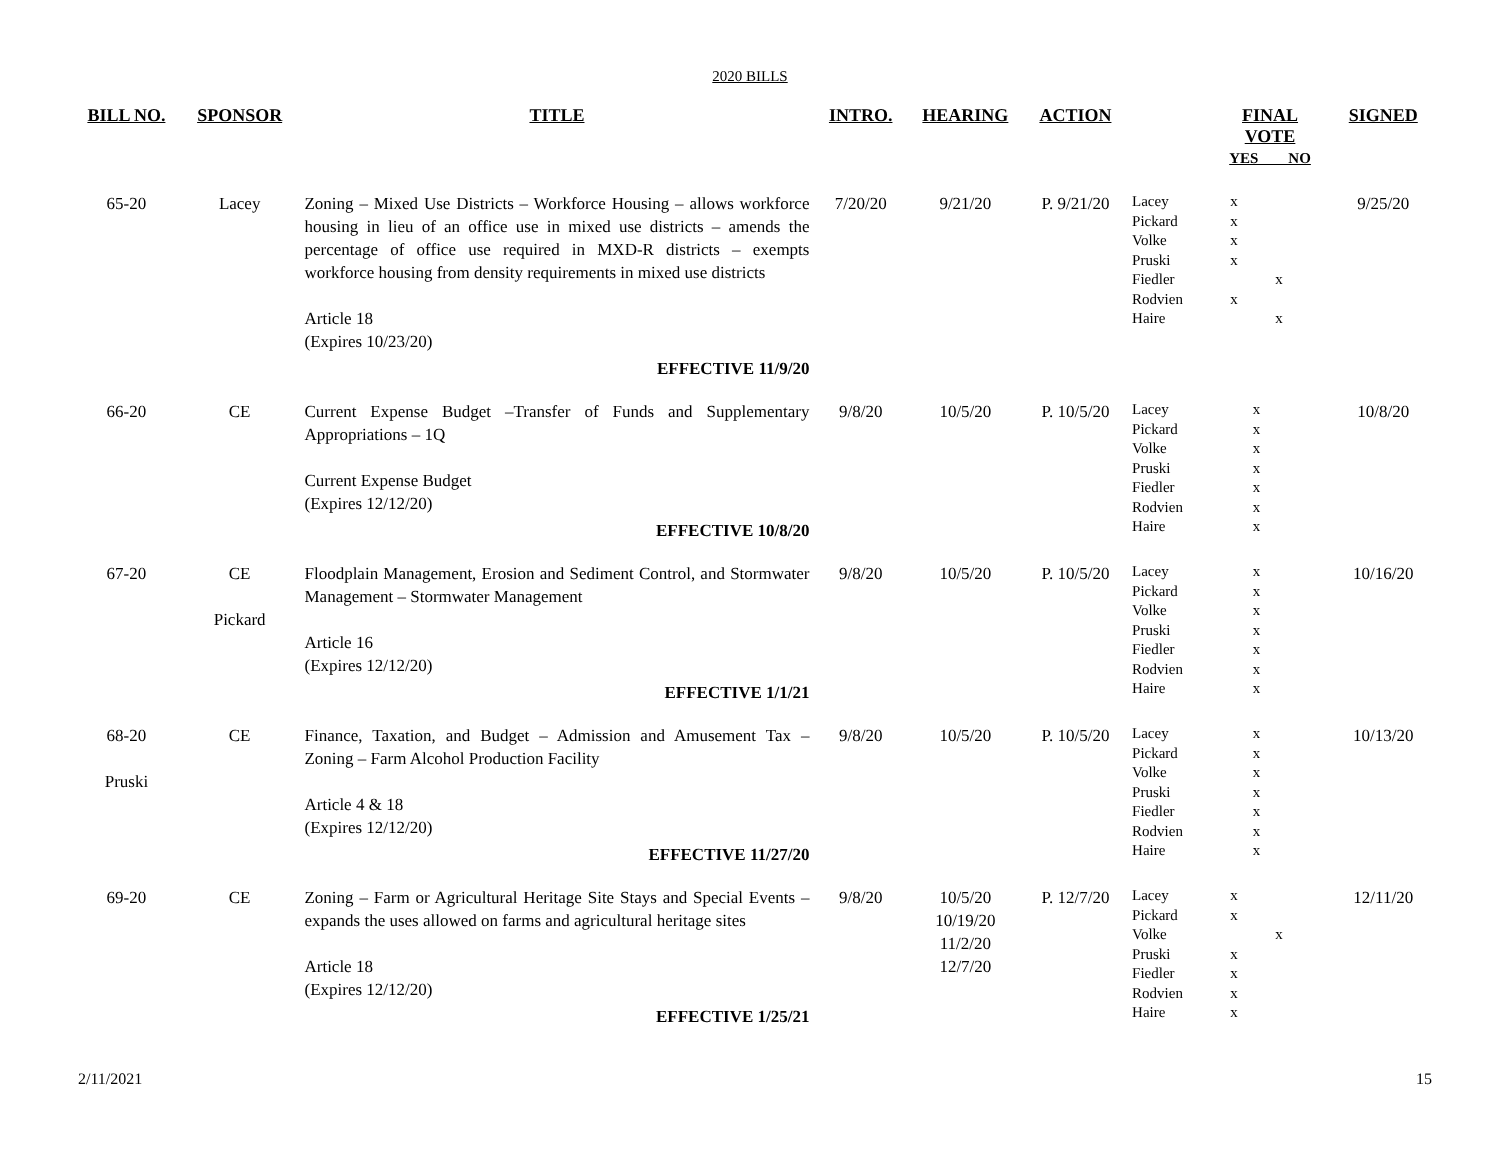2020 BILLS
| BILL NO. | SPONSOR | TITLE | INTRO. | HEARING | ACTION | | FINAL VOTE YES NO | SIGNED |
| --- | --- | --- | --- | --- | --- | --- | --- | --- |
| 65-20 | Lacey | Zoning – Mixed Use Districts – Workforce Housing – allows workforce housing in lieu of an office use in mixed use districts – amends the percentage of office use required in MXD-R districts – exempts workforce housing from density requirements in mixed use districts Article 18 (Expires 10/23/20) EFFECTIVE 11/9/20 | 7/20/20 | 9/21/20 | P. 9/21/20 | Lacey Pickard Volke Pruski Fiedler Rodvien Haire | / x / / / x / / / x / / / x / / / / x / / x / / / / x / | 9/25/20 |
| 66-20 | CE | Current Expense Budget –Transfer of Funds and Supplementary Appropriations – 1Q Current Expense Budget (Expires 12/12/20) EFFECTIVE 10/8/20 | 9/8/20 | 10/5/20 | P. 10/5/20 | Lacey Pickard Volke Pruski Fiedler Rodvien Haire | / x / / / x / / / x / / / x / / / x / / / x / / / x / / | 10/8/20 |
| 67-20 | CE Pickard | Floodplain Management, Erosion and Sediment Control, and Stormwater Management – Stormwater Management Article 16 (Expires 12/12/20) EFFECTIVE 1/1/21 | 9/8/20 | 10/5/20 | P. 10/5/20 | Lacey Pickard Volke Pruski Fiedler Rodvien Haire | / x / / / x / / / x / / / x / / / x / / / x / / / x / / | 10/16/20 |
| 68-20 Pruski | CE | Finance, Taxation, and Budget – Admission and Amusement Tax – Zoning – Farm Alcohol Production Facility Article 4 & 18 (Expires 12/12/20) EFFECTIVE 11/27/20 | 9/8/20 | 10/5/20 | P. 10/5/20 | Lacey Pickard Volke Pruski Fiedler Rodvien Haire | / x / / / x / / / x / / / x / / / x / / / x / / / x / / | 10/13/20 |
| 69-20 | CE | Zoning – Farm or Agricultural Heritage Site Stays and Special Events – expands the uses allowed on farms and agricultural heritage sites Article 18 (Expires 12/12/20) EFFECTIVE 1/25/21 | 9/8/20 | 10/5/20 10/19/20 11/2/20 12/7/20 | P. 12/7/20 | Lacey Pickard Volke Pruski Fiedler Rodvien Haire | / x / / / x / / / / x / / x / / / x / / / x / / / x / / | 12/11/20 |
2/11/2021 15